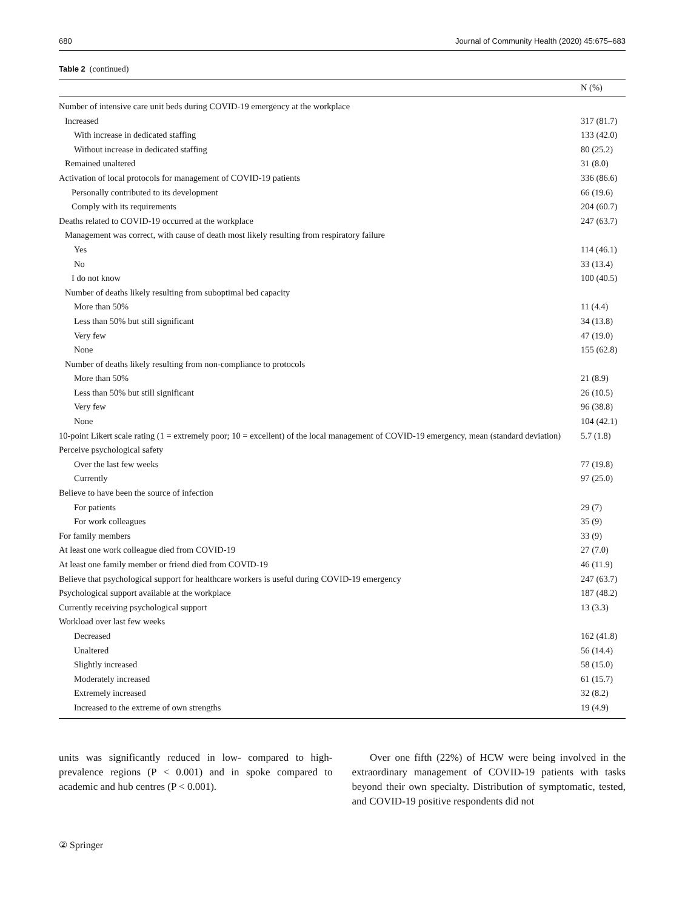680 Journal of Community Health (2020) 45:675–683
Table 2 (continued)
| | N (%) |
| --- | --- |
| Number of intensive care unit beds during COVID-19 emergency at the workplace | |
| Increased | 317 (81.7) |
| With increase in dedicated staffing | 133 (42.0) |
| Without increase in dedicated staffing | 80 (25.2) |
| Remained unaltered | 31 (8.0) |
| Activation of local protocols for management of COVID-19 patients | 336 (86.6) |
| Personally contributed to its development | 66 (19.6) |
| Comply with its requirements | 204 (60.7) |
| Deaths related to COVID-19 occurred at the workplace | 247 (63.7) |
| Management was correct, with cause of death most likely resulting from respiratory failure | |
| Yes | 114 (46.1) |
| No | 33 (13.4) |
| I do not know | 100 (40.5) |
| Number of deaths likely resulting from suboptimal bed capacity | |
| More than 50% | 11 (4.4) |
| Less than 50% but still significant | 34 (13.8) |
| Very few | 47 (19.0) |
| None | 155 (62.8) |
| Number of deaths likely resulting from non-compliance to protocols | |
| More than 50% | 21 (8.9) |
| Less than 50% but still significant | 26 (10.5) |
| Very few | 96 (38.8) |
| None | 104 (42.1) |
| 10-point Likert scale rating (1 = extremely poor; 10 = excellent) of the local management of COVID-19 emergency, mean (standard deviation) | 5.7 (1.8) |
| Perceive psychological safety | |
| Over the last few weeks | 77 (19.8) |
| Currently | 97 (25.0) |
| Believe to have been the source of infection | |
| For patients | 29 (7) |
| For work colleagues | 35 (9) |
| For family members | 33 (9) |
| At least one work colleague died from COVID-19 | 27 (7.0) |
| At least one family member or friend died from COVID-19 | 46 (11.9) |
| Believe that psychological support for healthcare workers is useful during COVID-19 emergency | 247 (63.7) |
| Psychological support available at the workplace | 187 (48.2) |
| Currently receiving psychological support | 13 (3.3) |
| Workload over last few weeks | |
| Decreased | 162 (41.8) |
| Unaltered | 56 (14.4) |
| Slightly increased | 58 (15.0) |
| Moderately increased | 61 (15.7) |
| Extremely increased | 32 (8.2) |
| Increased to the extreme of own strengths | 19 (4.9) |
units was significantly reduced in low- compared to high-prevalence regions (P < 0.001) and in spoke compared to academic and hub centres (P < 0.001).
Over one fifth (22%) of HCW were being involved in the extraordinary management of COVID-19 patients with tasks beyond their own specialty. Distribution of symptomatic, tested, and COVID-19 positive respondents did not
② Springer